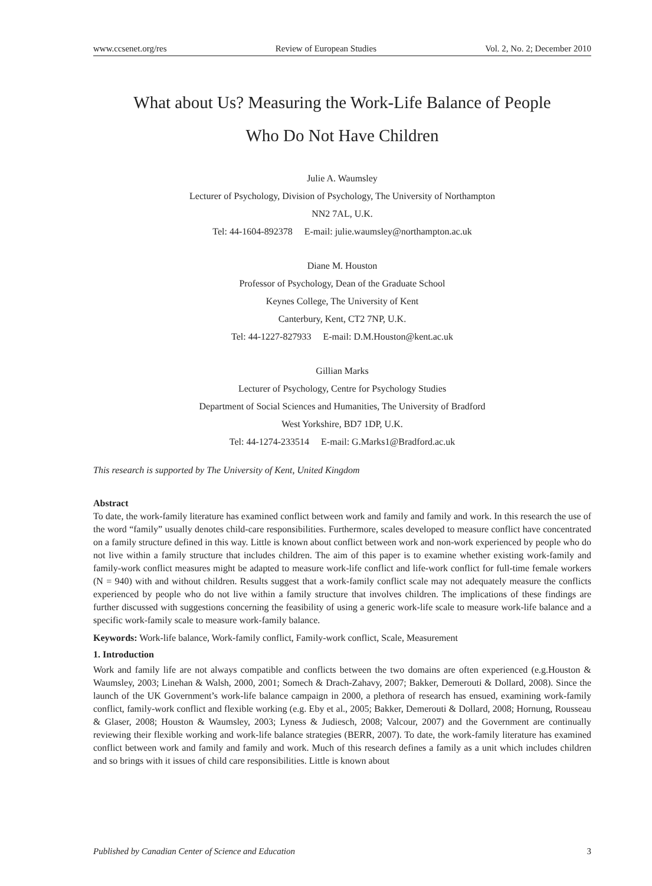www.ccsenet.org/res Review of European Studies Vol. 2, No. 2; December 2010
What about Us? Measuring the Work-Life Balance of People
Who Do Not Have Children
Julie A. Waumsley
Lecturer of Psychology, Division of Psychology, The University of Northampton
NN2 7AL, U.K.
Tel: 44-1604-892378 E-mail: julie.waumsley@northampton.ac.uk
Diane M. Houston
Professor of Psychology, Dean of the Graduate School
Keynes College, The University of Kent
Canterbury, Kent, CT2 7NP, U.K.
Tel: 44-1227-827933 E-mail: D.M.Houston@kent.ac.uk
Gillian Marks
Lecturer of Psychology, Centre for Psychology Studies
Department of Social Sciences and Humanities, The University of Bradford
West Yorkshire, BD7 1DP, U.K.
Tel: 44-1274-233514 E-mail: G.Marks1@Bradford.ac.uk
This research is supported by The University of Kent, United Kingdom
Abstract
To date, the work-family literature has examined conflict between work and family and family and work. In this research the use of the word “family” usually denotes child-care responsibilities. Furthermore, scales developed to measure conflict have concentrated on a family structure defined in this way. Little is known about conflict between work and non-work experienced by people who do not live within a family structure that includes children. The aim of this paper is to examine whether existing work-family and family-work conflict measures might be adapted to measure work-life conflict and life-work conflict for full-time female workers (N = 940) with and without children. Results suggest that a work-family conflict scale may not adequately measure the conflicts experienced by people who do not live within a family structure that involves children. The implications of these findings are further discussed with suggestions concerning the feasibility of using a generic work-life scale to measure work-life balance and a specific work-family scale to measure work-family balance.
Keywords: Work-life balance, Work-family conflict, Family-work conflict, Scale, Measurement
1. Introduction
Work and family life are not always compatible and conflicts between the two domains are often experienced (e.g.Houston & Waumsley, 2003; Linehan & Walsh, 2000, 2001; Somech & Drach-Zahavy, 2007; Bakker, Demerouti & Dollard, 2008). Since the launch of the UK Government’s work-life balance campaign in 2000, a plethora of research has ensued, examining work-family conflict, family-work conflict and flexible working (e.g. Eby et al., 2005; Bakker, Demerouti & Dollard, 2008; Hornung, Rousseau & Glaser, 2008; Houston & Waumsley, 2003; Lyness & Judiesch, 2008; Valcour, 2007) and the Government are continually reviewing their flexible working and work-life balance strategies (BERR, 2007). To date, the work-family literature has examined conflict between work and family and family and work. Much of this research defines a family as a unit which includes children and so brings with it issues of child care responsibilities. Little is known about
Published by Canadian Center of Science and Education 3